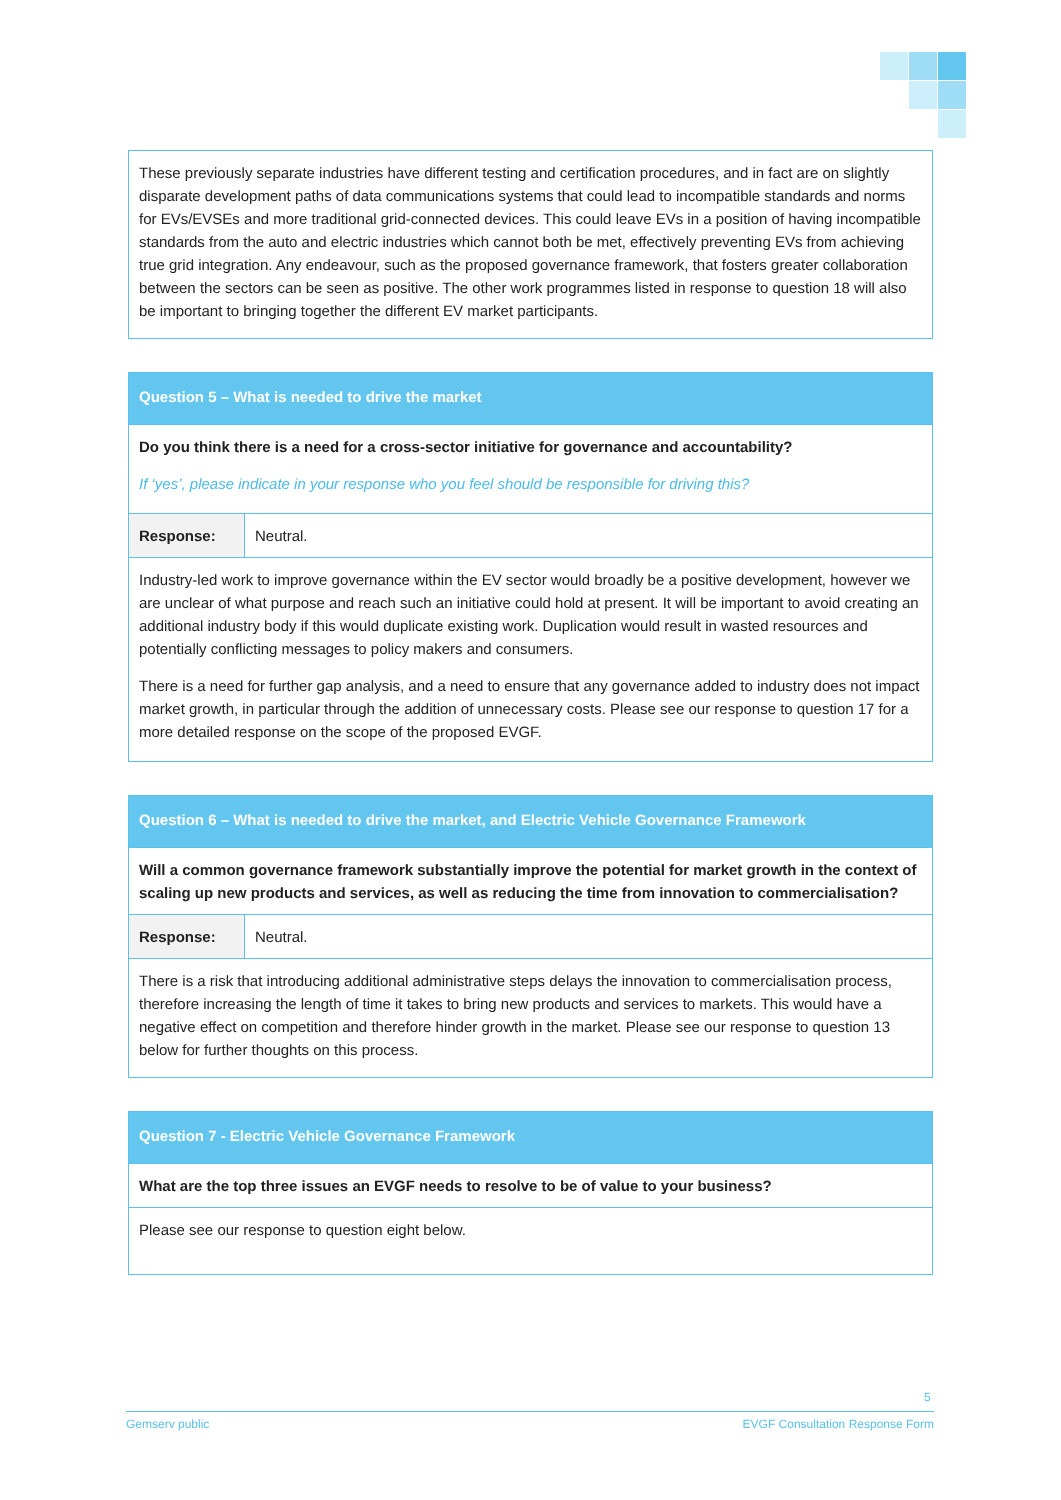| These previously separate industries have different testing and certification procedures, and in fact are on slightly disparate development paths of data communications systems that could lead to incompatible standards and norms for EVs/EVSEs and more traditional grid-connected devices. This could leave EVs in a position of having incompatible standards from the auto and electric industries which cannot both be met, effectively preventing EVs from achieving true grid integration. Any endeavour, such as the proposed governance framework, that fosters greater collaboration between the sectors can be seen as positive. The other work programmes listed in response to question 18 will also be important to bringing together the different EV market participants. |
| Question 5 – What is needed to drive the market | |
| Do you think there is a need for a cross-sector initiative for governance and accountability? If ‘yes’, please indicate in your response who you feel should be responsible for driving this? | |
| Response: | Neutral. |
| Industry-led work to improve governance within the EV sector would broadly be a positive development, however we are unclear of what purpose and reach such an initiative could hold at present. It will be important to avoid creating an additional industry body if this would duplicate existing work. Duplication would result in wasted resources and potentially conflicting messages to policy makers and consumers. There is a need for further gap analysis, and a need to ensure that any governance added to industry does not impact market growth, in particular through the addition of unnecessary costs. Please see our response to question 17 for a more detailed response on the scope of the proposed EVGF. | |
| Question 6 – What is needed to drive the market, and Electric Vehicle Governance Framework | |
| Will a common governance framework substantially improve the potential for market growth in the context of scaling up new products and services, as well as reducing the time from innovation to commercialisation? | |
| Response: | Neutral. |
| There is a risk that introducing additional administrative steps delays the innovation to commercialisation process, therefore increasing the length of time it takes to bring new products and services to markets. This would have a negative effect on competition and therefore hinder growth in the market. Please see our response to question 13 below for further thoughts on this process. | |
| Question 7 - Electric Vehicle Governance Framework |
| What are the top three issues an EVGF needs to resolve to be of value to your business? |
| Please see our response to question eight below. |
5
Gemserv public EVGF Consultation Response Form